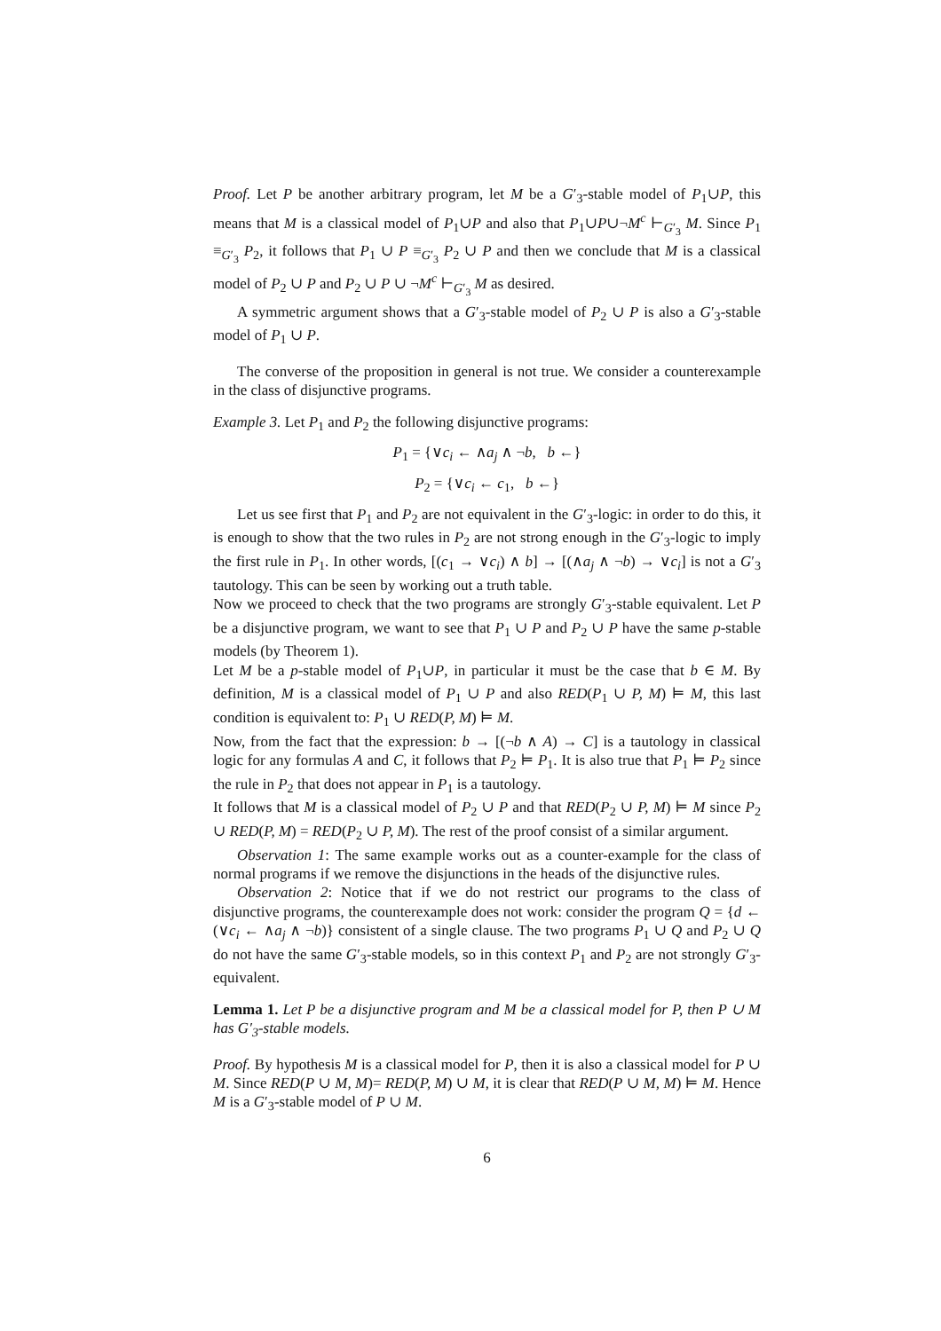Proof. Let P be another arbitrary program, let M be a G′<sub>3</sub>-stable model of P<sub>1</sub>∪P, this means that M is a classical model of P<sub>1</sub>∪P and also that P<sub>1</sub>∪P∪¬M<sup>c</sup> ⊢<sub>G′<sub>3</sub></sub> M. Since P<sub>1</sub> ≡<sub>G′<sub>3</sub></sub> P<sub>2</sub>, it follows that P<sub>1</sub> ∪ P ≡<sub>G′<sub>3</sub></sub> P<sub>2</sub> ∪ P and then we conclude that M is a classical model of P<sub>2</sub> ∪ P and P<sub>2</sub> ∪ P ∪ ¬M<sup>c</sup> ⊢<sub>G′<sub>3</sub></sub> M as desired.
A symmetric argument shows that a G′<sub>3</sub>-stable model of P<sub>2</sub> ∪ P is also a G′<sub>3</sub>-stable model of P<sub>1</sub> ∪ P.
The converse of the proposition in general is not true. We consider a counterexample in the class of disjunctive programs.
Example 3. Let P<sub>1</sub> and P<sub>2</sub> the following disjunctive programs:
P<sub>1</sub> = {∨c<sub>i</sub> ← ∧a<sub>j</sub> ∧ ¬b, b ←}
P<sub>2</sub> = {∨c<sub>i</sub> ← c<sub>1</sub>, b ←}
Let us see first that P<sub>1</sub> and P<sub>2</sub> are not equivalent in the G′<sub>3</sub>-logic: in order to do this, it is enough to show that the two rules in P<sub>2</sub> are not strong enough in the G′<sub>3</sub>-logic to imply the first rule in P<sub>1</sub>. In other words, [(c<sub>1</sub> → ∨c<sub>i</sub>) ∧ b] → [(∧a<sub>j</sub> ∧ ¬b) → ∨c<sub>i</sub>] is not a G′<sub>3</sub> tautology. This can be seen by working out a truth table.
Now we proceed to check that the two programs are strongly G′<sub>3</sub>-stable equivalent. Let P be a disjunctive program, we want to see that P<sub>1</sub> ∪ P and P<sub>2</sub> ∪ P have the same p-stable models (by Theorem 1).
Let M be a p-stable model of P<sub>1</sub>∪P, in particular it must be the case that b ∈ M. By definition, M is a classical model of P<sub>1</sub> ∪ P and also RED(P<sub>1</sub> ∪ P, M) ⊨ M, this last condition is equivalent to: P<sub>1</sub> ∪ RED(P, M) ⊨ M.
Now, from the fact that the expression: b → [(¬b ∧ A) → C] is a tautology in classical logic for any formulas A and C, it follows that P<sub>2</sub> ⊨ P<sub>1</sub>. It is also true that P<sub>1</sub> ⊨ P<sub>2</sub> since the rule in P<sub>2</sub> that does not appear in P<sub>1</sub> is a tautology.
It follows that M is a classical model of P<sub>2</sub> ∪ P and that RED(P<sub>2</sub> ∪ P, M) ⊨ M since P<sub>2</sub> ∪ RED(P, M) = RED(P<sub>2</sub> ∪ P, M). The rest of the proof consist of a similar argument.
Observation 1: The same example works out as a counter-example for the class of normal programs if we remove the disjunctions in the heads of the disjunctive rules.
Observation 2: Notice that if we do not restrict our programs to the class of disjunctive programs, the counterexample does not work: consider the program Q = {d ← (∨c<sub>i</sub> ← ∧a<sub>j</sub> ∧ ¬b)} consistent of a single clause. The two programs P<sub>1</sub> ∪ Q and P<sub>2</sub> ∪ Q do not have the same G′<sub>3</sub>-stable models, so in this context P<sub>1</sub> and P<sub>2</sub> are not strongly G′<sub>3</sub>-equivalent.
Lemma 1. Let P be a disjunctive program and M be a classical model for P, then P ∪ M has G′<sub>3</sub>-stable models.
Proof. By hypothesis M is a classical model for P, then it is also a classical model for P ∪ M. Since RED(P ∪ M, M)= RED(P, M) ∪ M, it is clear that RED(P ∪ M, M) ⊨ M. Hence M is a G′<sub>3</sub>-stable model of P ∪ M.
6